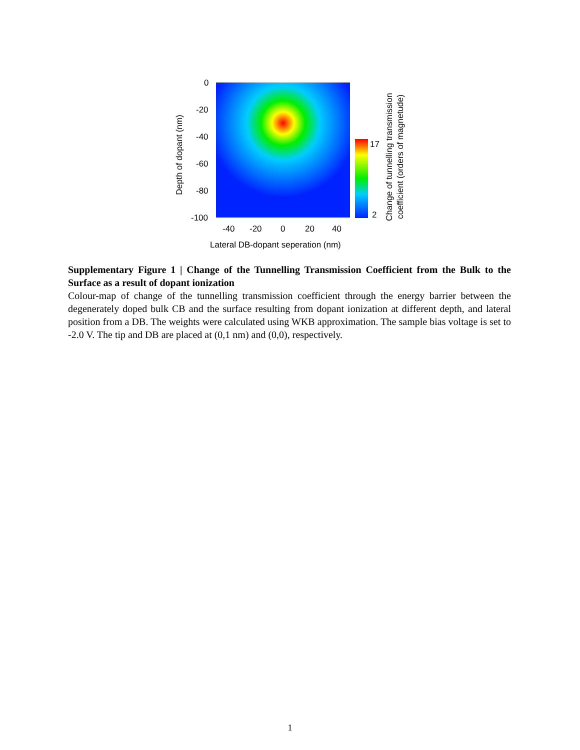0
-20
-40
-60
-80
-100
-40
-20
0
20
40
17
2
Lateral DB-dopant seperation (nm)
Depth of dopant (nm)
Change of tunnelling transmission
coefficient (orders of magnetude)
Supplementary Figure 1 | Change of the Tunnelling Transmission Coefficient from the Bulk to the Surface as a result of dopant ionization
Colour-map of change of the tunnelling transmission coefficient through the energy barrier between the degenerately doped bulk CB and the surface resulting from dopant ionization at different depth, and lateral position from a DB. The weights were calculated using WKB approximation. The sample bias voltage is set to -2.0 V. The tip and DB are placed at (0,1 nm) and (0,0), respectively.
1